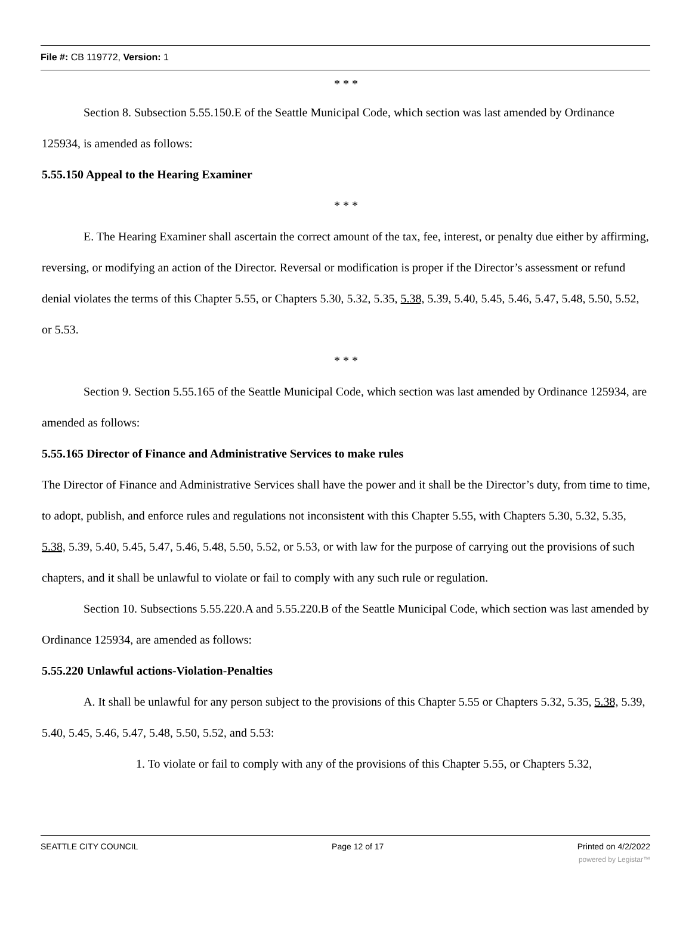File #: CB 119772, Version: 1
* * *
Section 8. Subsection 5.55.150.E of the Seattle Municipal Code, which section was last amended by Ordinance 125934, is amended as follows:
5.55.150 Appeal to the Hearing Examiner
* * *
E. The Hearing Examiner shall ascertain the correct amount of the tax, fee, interest, or penalty due either by affirming, reversing, or modifying an action of the Director. Reversal or modification is proper if the Director’s assessment or refund denial violates the terms of this Chapter 5.55, or Chapters 5.30, 5.32, 5.35, 5.38, 5.39, 5.40, 5.45, 5.46, 5.47, 5.48, 5.50, 5.52, or 5.53.
* * *
Section 9. Section 5.55.165 of the Seattle Municipal Code, which section was last amended by Ordinance 125934, are amended as follows:
5.55.165 Director of Finance and Administrative Services to make rules
The Director of Finance and Administrative Services shall have the power and it shall be the Director’s duty, from time to time, to adopt, publish, and enforce rules and regulations not inconsistent with this Chapter 5.55, with Chapters 5.30, 5.32, 5.35, 5.38, 5.39, 5.40, 5.45, 5.47, 5.46, 5.48, 5.50, 5.52, or 5.53, or with law for the purpose of carrying out the provisions of such chapters, and it shall be unlawful to violate or fail to comply with any such rule or regulation.
Section 10. Subsections 5.55.220.A and 5.55.220.B of the Seattle Municipal Code, which section was last amended by Ordinance 125934, are amended as follows:
5.55.220 Unlawful actions-Violation-Penalties
A. It shall be unlawful for any person subject to the provisions of this Chapter 5.55 or Chapters 5.32, 5.35, 5.38, 5.39, 5.40, 5.45, 5.46, 5.47, 5.48, 5.50, 5.52, and 5.53:
1. To violate or fail to comply with any of the provisions of this Chapter 5.55, or Chapters 5.32,
SEATTLE CITY COUNCIL Page 12 of 17 Printed on 4/2/2022
powered by Legistar™